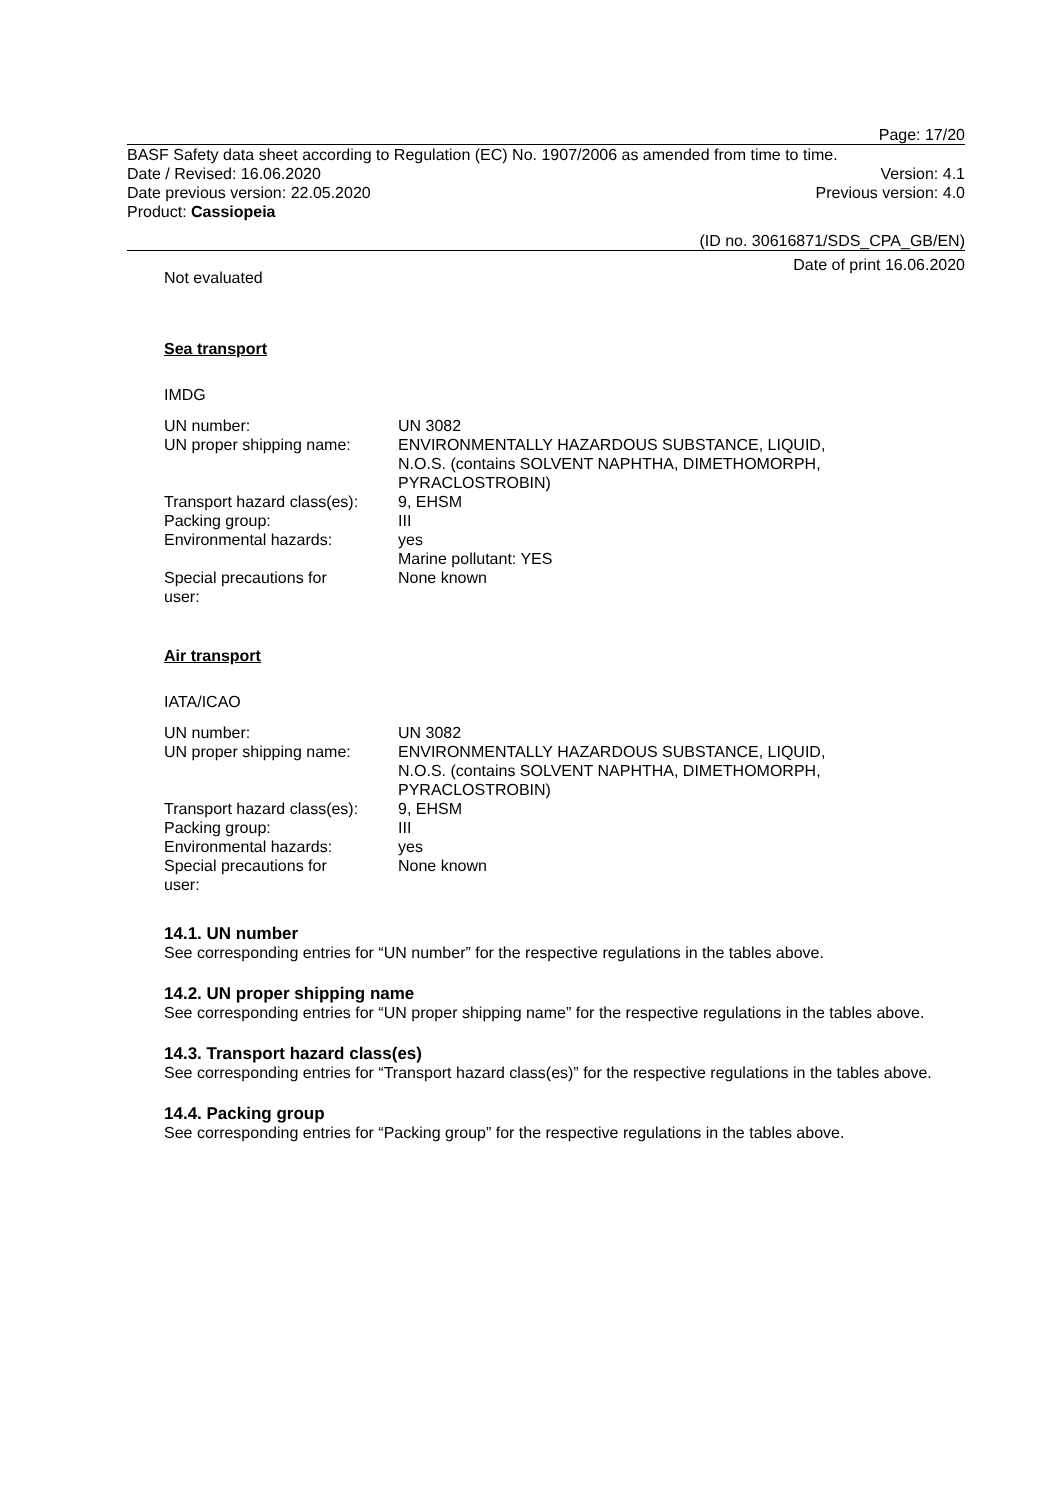Page: 17/20
BASF Safety data sheet according to Regulation (EC) No. 1907/2006 as amended from time to time.
Date / Revised: 16.06.2020 Version: 4.1
Date previous version: 22.05.2020 Previous version: 4.0
Product: Cassiopeia
(ID no. 30616871/SDS_CPA_GB/EN)
Date of print 16.06.2020
Not evaluated
Sea transport
IMDG
| UN number: | UN 3082 |
| UN proper shipping name: | ENVIRONMENTALLY HAZARDOUS SUBSTANCE, LIQUID, N.O.S. (contains SOLVENT NAPHTHA, DIMETHOMORPH, PYRACLOSTROBIN) |
| Transport hazard class(es): | 9, EHSM |
| Packing group: | III |
| Environmental hazards: | yes Marine pollutant: YES |
| Special precautions for user: | None known |
Air transport
IATA/ICAO
| UN number: | UN 3082 |
| UN proper shipping name: | ENVIRONMENTALLY HAZARDOUS SUBSTANCE, LIQUID, N.O.S. (contains SOLVENT NAPHTHA, DIMETHOMORPH, PYRACLOSTROBIN) |
| Transport hazard class(es): | 9, EHSM |
| Packing group: | III |
| Environmental hazards: | yes |
| Special precautions for user: | None known |
14.1. UN number
See corresponding entries for “UN number” for the respective regulations in the tables above.
14.2. UN proper shipping name
See corresponding entries for “UN proper shipping name” for the respective regulations in the tables above.
14.3. Transport hazard class(es)
See corresponding entries for “Transport hazard class(es)” for the respective regulations in the tables above.
14.4. Packing group
See corresponding entries for “Packing group” for the respective regulations in the tables above.